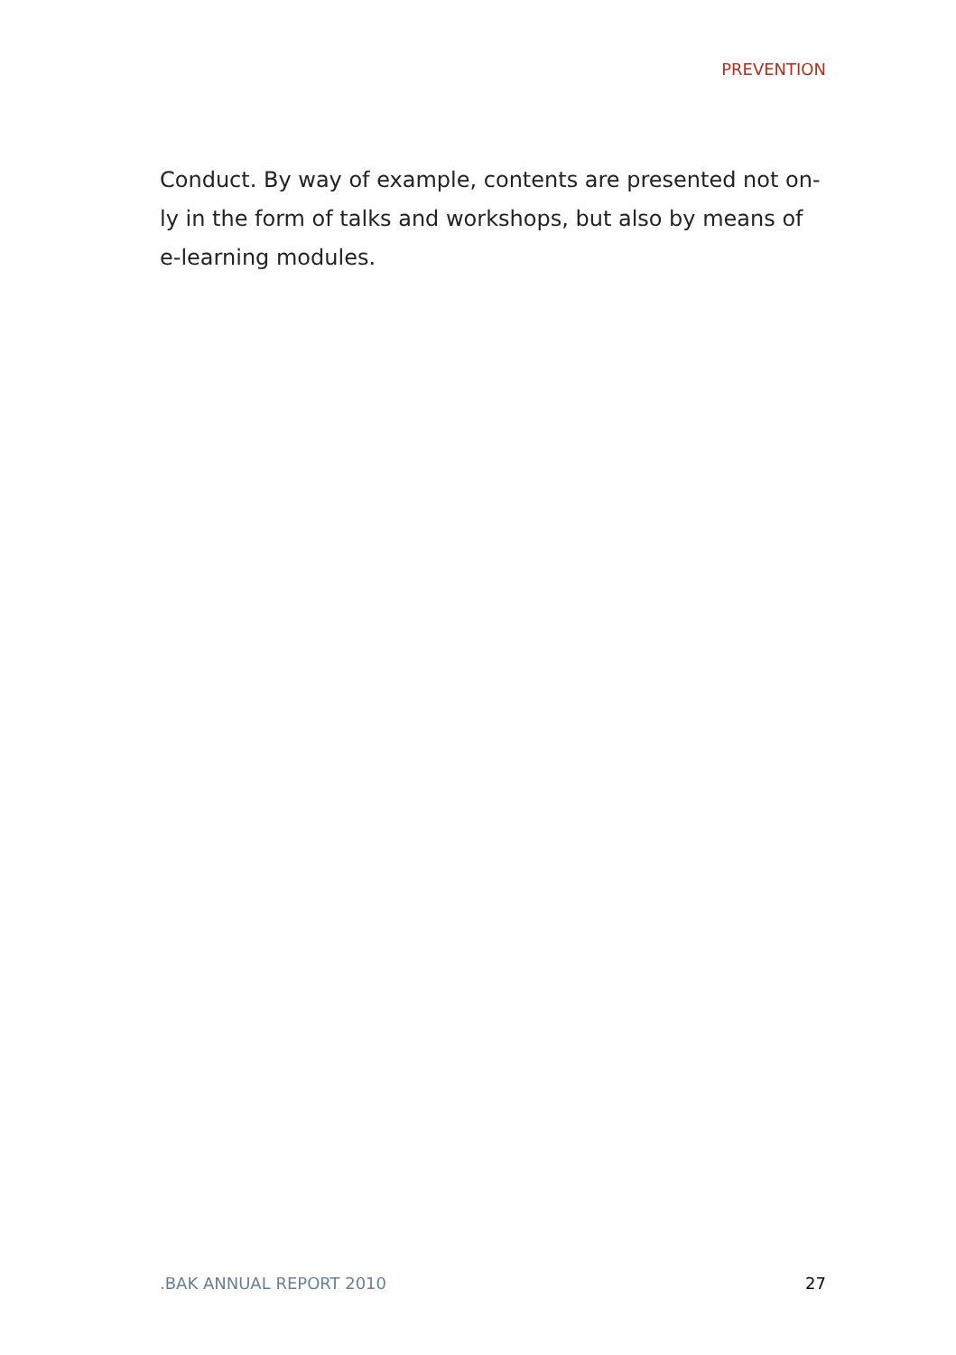PREVENTION
Conduct. By way of example, contents are presented not on-
ly in the form of talks and workshops, but also by means of
e-learning modules.
.BAK ANNUAL REPORT 2010 27